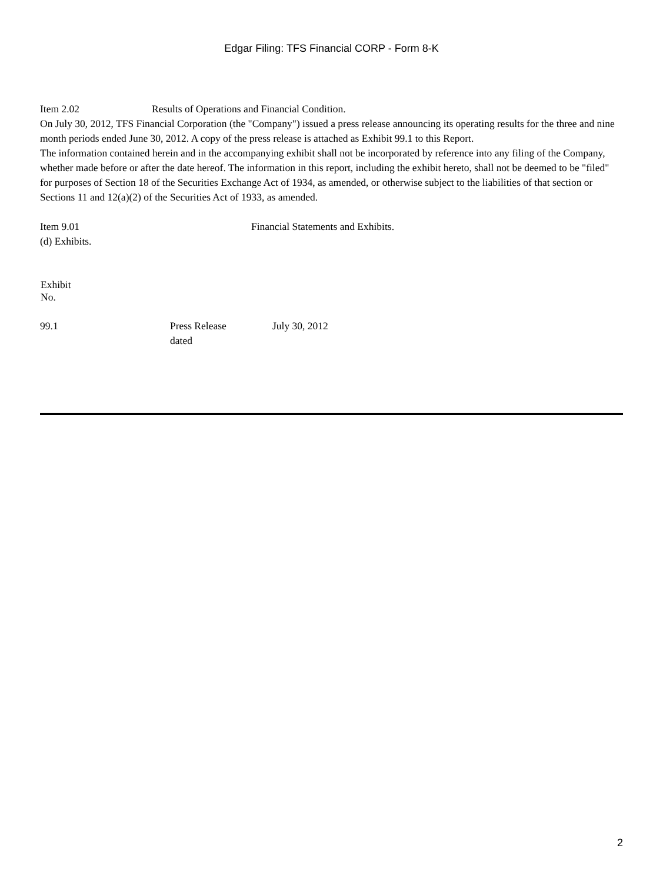Edgar Filing: TFS Financial CORP - Form 8-K
| Item 2.02 | Results of Operations and Financial Condition. |
On July 30, 2012, TFS Financial Corporation (the "Company") issued a press release announcing its operating results for the three and nine month periods ended June 30, 2012. A copy of the press release is attached as Exhibit 99.1 to this Report.
The information contained herein and in the accompanying exhibit shall not be incorporated by reference into any filing of the Company, whether made before or after the date hereof. The information in this report, including the exhibit hereto, shall not be deemed to be "filed" for purposes of Section 18 of the Securities Exchange Act of 1934, as amended, or otherwise subject to the liabilities of that section or Sections 11 and 12(a)(2) of the Securities Act of 1933, as amended.
| Item 9.01 | Financial Statements and Exhibits. |
(d) Exhibits.
| Exhibit No. | | |
| --- | --- | --- |
| 99.1 | Press Release dated | July 30, 2012 |
2